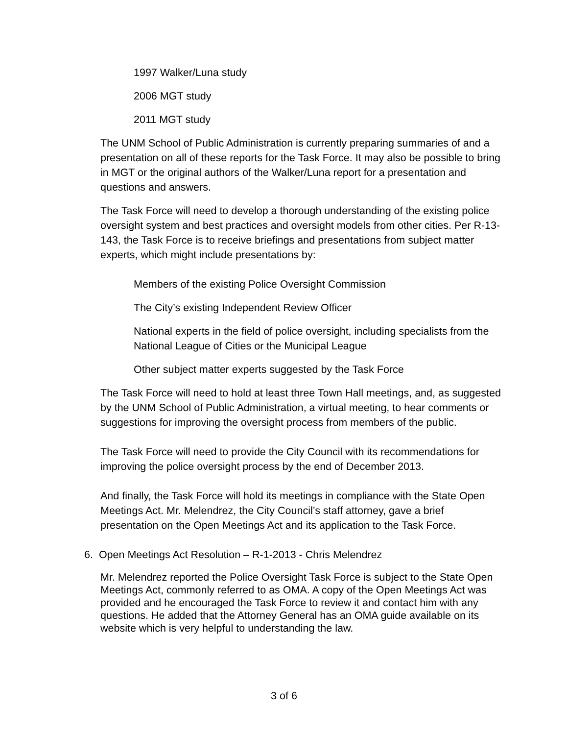1997 Walker/Luna study
2006 MGT study
2011 MGT study
The UNM School of Public Administration is currently preparing summaries of and a presentation on all of these reports for the Task Force. It may also be possible to bring in MGT or the original authors of the Walker/Luna report for a presentation and questions and answers.
The Task Force will need to develop a thorough understanding of the existing police oversight system and best practices and oversight models from other cities. Per R-13-143, the Task Force is to receive briefings and presentations from subject matter experts, which might include presentations by:
Members of the existing Police Oversight Commission
The City’s existing Independent Review Officer
National experts in the field of police oversight, including specialists from the National League of Cities or the Municipal League
Other subject matter experts suggested by the Task Force
The Task Force will need to hold at least three Town Hall meetings, and, as suggested by the UNM School of Public Administration, a virtual meeting, to hear comments or suggestions for improving the oversight process from members of the public.
The Task Force will need to provide the City Council with its recommendations for improving the police oversight process by the end of December 2013.
And finally, the Task Force will hold its meetings in compliance with the State Open Meetings Act. Mr. Melendrez, the City Council’s staff attorney, gave a brief presentation on the Open Meetings Act and its application to the Task Force.
6. Open Meetings Act Resolution – R-1-2013 - Chris Melendrez
Mr. Melendrez reported the Police Oversight Task Force is subject to the State Open Meetings Act, commonly referred to as OMA. A copy of the Open Meetings Act was provided and he encouraged the Task Force to review it and contact him with any questions. He added that the Attorney General has an OMA guide available on its website which is very helpful to understanding the law.
3 of 6